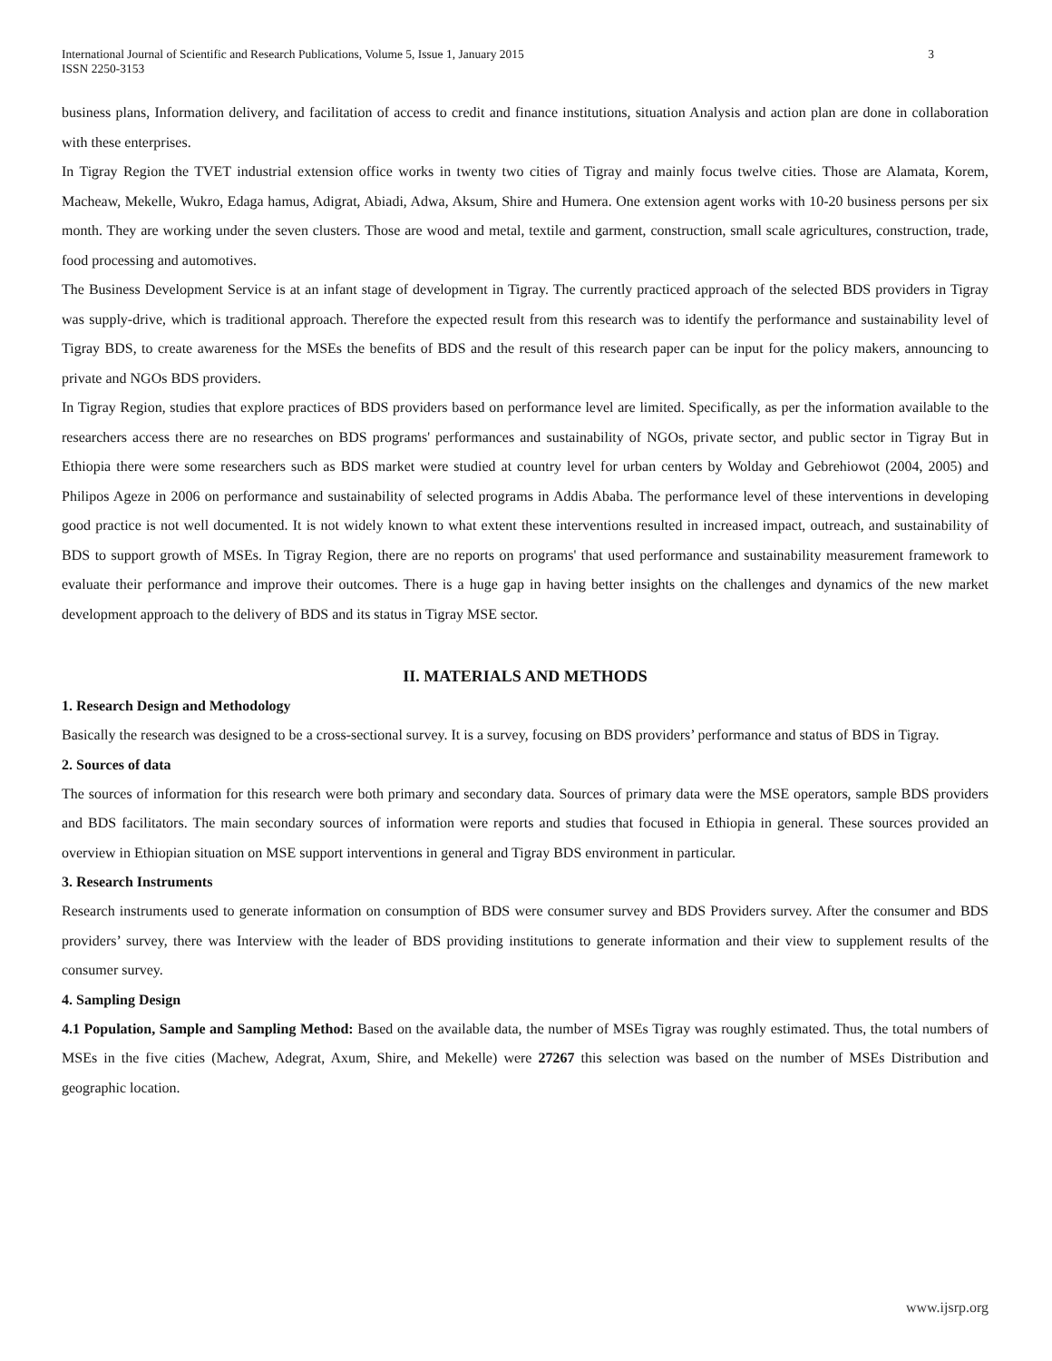International Journal of Scientific and Research Publications, Volume 5, Issue 1, January 2015
ISSN 2250-3153
3
business plans, Information delivery, and facilitation of access to credit and finance institutions, situation Analysis and action plan are done in collaboration with these enterprises.
In Tigray Region the TVET industrial extension office works in twenty two cities of Tigray and mainly focus twelve cities. Those are Alamata, Korem, Macheaw, Mekelle, Wukro, Edaga hamus, Adigrat, Abiadi, Adwa, Aksum, Shire and Humera. One extension agent works with 10-20 business persons per six month. They are working under the seven clusters. Those are wood and metal, textile and garment, construction, small scale agricultures, construction, trade, food processing and automotives.
The Business Development Service is at an infant stage of development in Tigray. The currently practiced approach of the selected BDS providers in Tigray was supply-drive, which is traditional approach. Therefore the expected result from this research was to identify the performance and sustainability level of Tigray BDS, to create awareness for the MSEs the benefits of BDS and the result of this research paper can be input for the policy makers, announcing to private and NGOs BDS providers.
In Tigray Region, studies that explore practices of BDS providers based on performance level are limited. Specifically, as per the information available to the researchers access there are no researches on BDS programs' performances and sustainability of NGOs, private sector, and public sector in Tigray But in Ethiopia there were some researchers such as BDS market were studied at country level for urban centers by Wolday and Gebrehiowot (2004, 2005) and Philipos Ageze in 2006 on performance and sustainability of selected programs in Addis Ababa. The performance level of these interventions in developing good practice is not well documented. It is not widely known to what extent these interventions resulted in increased impact, outreach, and sustainability of BDS to support growth of MSEs. In Tigray Region, there are no reports on programs' that used performance and sustainability measurement framework to evaluate their performance and improve their outcomes. There is a huge gap in having better insights on the challenges and dynamics of the new market development approach to the delivery of BDS and its status in Tigray MSE sector.
II. MATERIALS AND METHODS
1. Research Design and Methodology
Basically the research was designed to be a cross-sectional survey. It is a survey, focusing on BDS providers’ performance and status of BDS in Tigray.
2. Sources of data
The sources of information for this research were both primary and secondary data. Sources of primary data were the MSE operators, sample BDS providers and BDS facilitators. The main secondary sources of information were reports and studies that focused in Ethiopia in general. These sources provided an overview in Ethiopian situation on MSE support interventions in general and Tigray BDS environment in particular.
3. Research Instruments
Research instruments used to generate information on consumption of BDS were consumer survey and BDS Providers survey. After the consumer and BDS providers’ survey, there was Interview with the leader of BDS providing institutions to generate information and their view to supplement results of the consumer survey.
4. Sampling Design
4.1 Population, Sample and Sampling Method: Based on the available data, the number of MSEs Tigray was roughly estimated. Thus, the total numbers of MSEs in the five cities (Machew, Adegrat, Axum, Shire, and Mekelle) were 27267 this selection was based on the number of MSEs Distribution and geographic location.
www.ijsrp.org